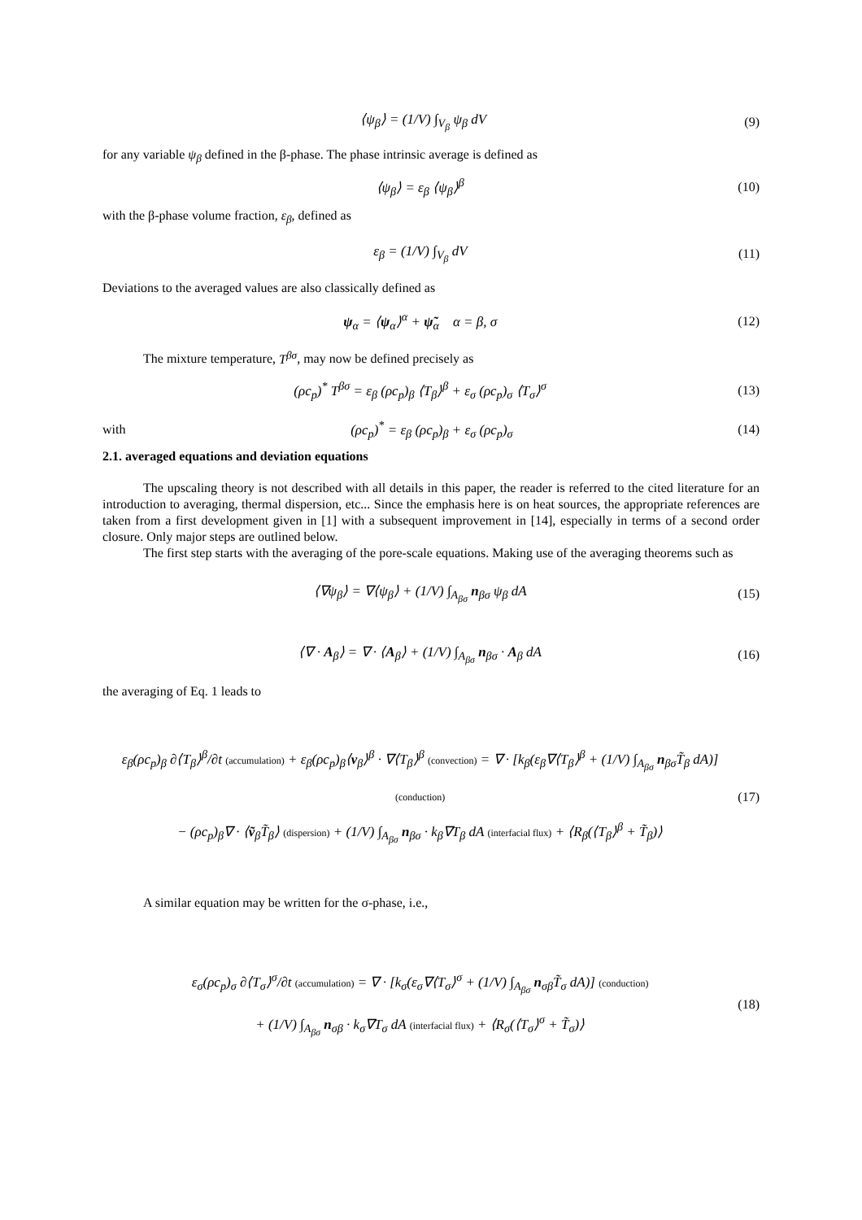⟨ψ<sub>β</sub>⟩ = (1/V) ∫<sub>V<sub>β</sub></sub> ψ<sub>β</sub> dV (9)
for any variable ψ<sub>β</sub> defined in the β-phase. The phase intrinsic average is defined as
⟨ψ<sub>β</sub>⟩ = ε<sub>β</sub> ⟨ψ<sub>β</sub>⟩<sup>β</sup> (10)
with the β-phase volume fraction, ε<sub>β</sub>, defined as
ε<sub>β</sub> = (1/V) ∫<sub>V<sub>β</sub></sub> dV (11)
Deviations to the averaged values are also classically defined as
ψ<sub>α</sub> = ⟨ψ<sub>α</sub>⟩<sup>α</sup> + ψ̃<sub>α</sub> α = β, σ (12)
The mixture temperature, T<sup>βσ</sup>, may now be defined precisely as
(ρc<sub>p</sub>)<sup>*</sup> T<sup>βσ</sup> = ε<sub>β</sub> (ρc<sub>p</sub>)<sub>β</sub> ⟨T<sub>β</sub>⟩<sup>β</sup> + ε<sub>σ</sub> (ρc<sub>p</sub>)<sub>σ</sub> ⟨T<sub>σ</sub>⟩<sup>σ</sup>
(13)
with (ρc<sub>p</sub>)<sup>*</sup> = ε<sub>β</sub> (ρc<sub>p</sub>)<sub>β</sub> + ε<sub>σ</sub> (ρc<sub>p</sub>)<sub>σ</sub> (14)
2.1. averaged equations and deviation equations
The upscaling theory is not described with all details in this paper, the reader is referred to the cited literature for an introduction to averaging, thermal dispersion, etc... Since the emphasis here is on heat sources, the appropriate references are taken from a first development given in [1] with a subsequent improvement in [14], especially in terms of a second order closure. Only major steps are outlined below.
The first step starts with the averaging of the pore-scale equations. Making use of the averaging theorems such as
⟨∇ψ<sub>β</sub>⟩ = ∇⟨ψ<sub>β</sub>⟩ + (1/V) ∫<sub>A<sub>βσ</sub></sub> n<sub>βσ</sub> ψ<sub>β</sub> dA
(15)
⟨∇ · A<sub>β</sub>⟩ = ∇ · ⟨A<sub>β</sub>⟩ + (1/V) ∫<sub>A<sub>βσ</sub></sub> n<sub>βσ</sub> · A<sub>β</sub> dA
(16)
the averaging of Eq. 1 leads to
ε<sub>β</sub>(ρc<sub>p</sub>)<sub>β</sub> ∂⟨T<sub>β</sub>⟩<sup>β</sup>/∂t (accumulation) + ε<sub>β</sub>(ρc<sub>p</sub>)<sub>β</sub>⟨v<sub>β</sub>⟩<sup>β</sup> · ∇⟨T<sub>β</sub>⟩<sup>β</sup> (convection) = ∇ · [k<sub>β</sub>(ε<sub>β</sub>∇⟨T<sub>β</sub>⟩<sup>β</sup> + (1/V) ∫<sub>A<sub>βσ</sub></sub> n<sub>βσ</sub>T̃<sub>β</sub> dA)] (conduction)
− (ρc<sub>p</sub>)<sub>β</sub>∇ · ⟨ṽ<sub>β</sub>T̃<sub>β</sub>⟩ (dispersion) + (1/V) ∫<sub>A<sub>βσ</sub></sub> n<sub>βσ</sub> · k<sub>β</sub>∇T<sub>β</sub> dA (interfacial flux) + ⟨R<sub>β</sub>(⟨T<sub>β</sub>⟩<sup>β</sup> + T̃<sub>β</sub>)⟩
(17)
A similar equation may be written for the σ-phase, i.e.,
ε<sub>σ</sub>(ρc<sub>p</sub>)<sub>σ</sub> ∂⟨T<sub>σ</sub>⟩<sup>σ</sup>/∂t (accumulation) = ∇ · [k<sub>σ</sub>(ε<sub>σ</sub>∇⟨T<sub>σ</sub>⟩<sup>σ</sup> + (1/V) ∫<sub>A<sub>βσ</sub></sub> n<sub>σβ</sub>T̃<sub>σ</sub> dA)] (conduction)
+ (1/V) ∫<sub>A<sub>βσ</sub></sub> n<sub>σβ</sub> · k<sub>σ</sub>∇T<sub>σ</sub> dA (interfacial flux) + ⟨R<sub>σ</sub>(⟨T<sub>σ</sub>⟩<sup>σ</sup> + T̃<sub>σ</sub>)⟩
(18)